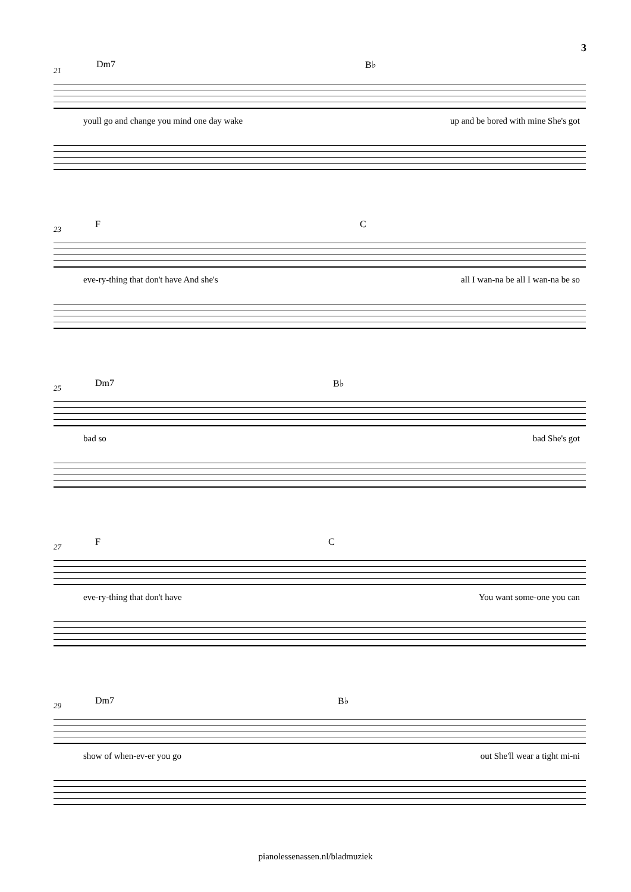3
21
Dm7 B♭
youll go and change you mind one day wake up and be bored with mine She's got
23 F C
eve-ry-thing that don't have And she's all I wan-na be all I wan-na be so
25 Dm7 B♭
bad so bad She's got
27 F C
eve-ry-thing that don't have You want some-one you can
29 Dm7 B♭
show of when-ev-er you go out She'll wear a tight mi-ni
pianolessenassen.nl/bladmuziek